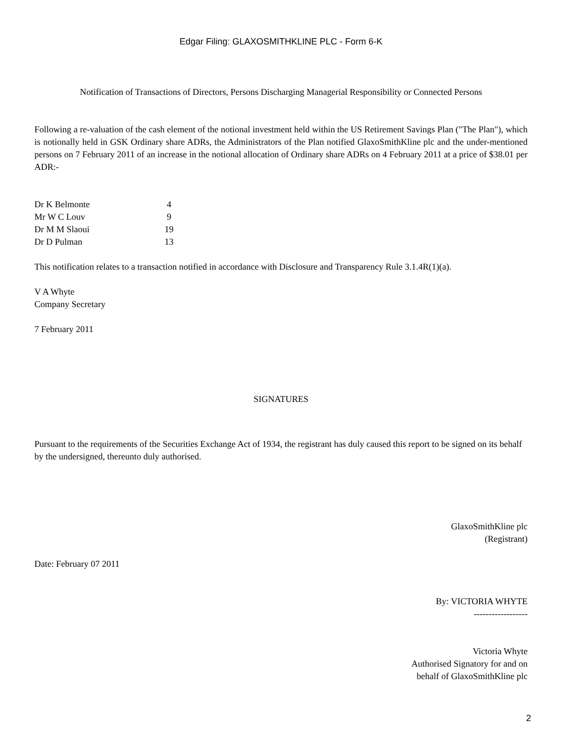Edgar Filing: GLAXOSMITHKLINE PLC - Form 6-K
Notification of Transactions of Directors, Persons Discharging Managerial Responsibility or Connected Persons
Following a re-valuation of the cash element of the notional investment held within the US Retirement Savings Plan ("The Plan"), which is notionally held in GSK Ordinary share ADRs, the Administrators of the Plan notified GlaxoSmithKline plc and the under-mentioned persons on 7 February 2011 of an increase in the notional allocation of Ordinary share ADRs on 4 February 2011 at a price of $38.01 per ADR:-
| Dr K Belmonte | 4 |
| Mr W C Louv | 9 |
| Dr M M Slaoui | 19 |
| Dr D Pulman | 13 |
This notification relates to a transaction notified in accordance with Disclosure and Transparency Rule 3.1.4R(1)(a).
V A Whyte
Company Secretary
7 February 2011
SIGNATURES
Pursuant to the requirements of the Securities Exchange Act of 1934, the registrant has duly caused this report to be signed on its behalf by the undersigned, thereunto duly authorised.
GlaxoSmithKline plc
(Registrant)
Date: February 07 2011
By: VICTORIA WHYTE
------------------
Victoria Whyte
Authorised Signatory for and on
behalf of GlaxoSmithKline plc
2